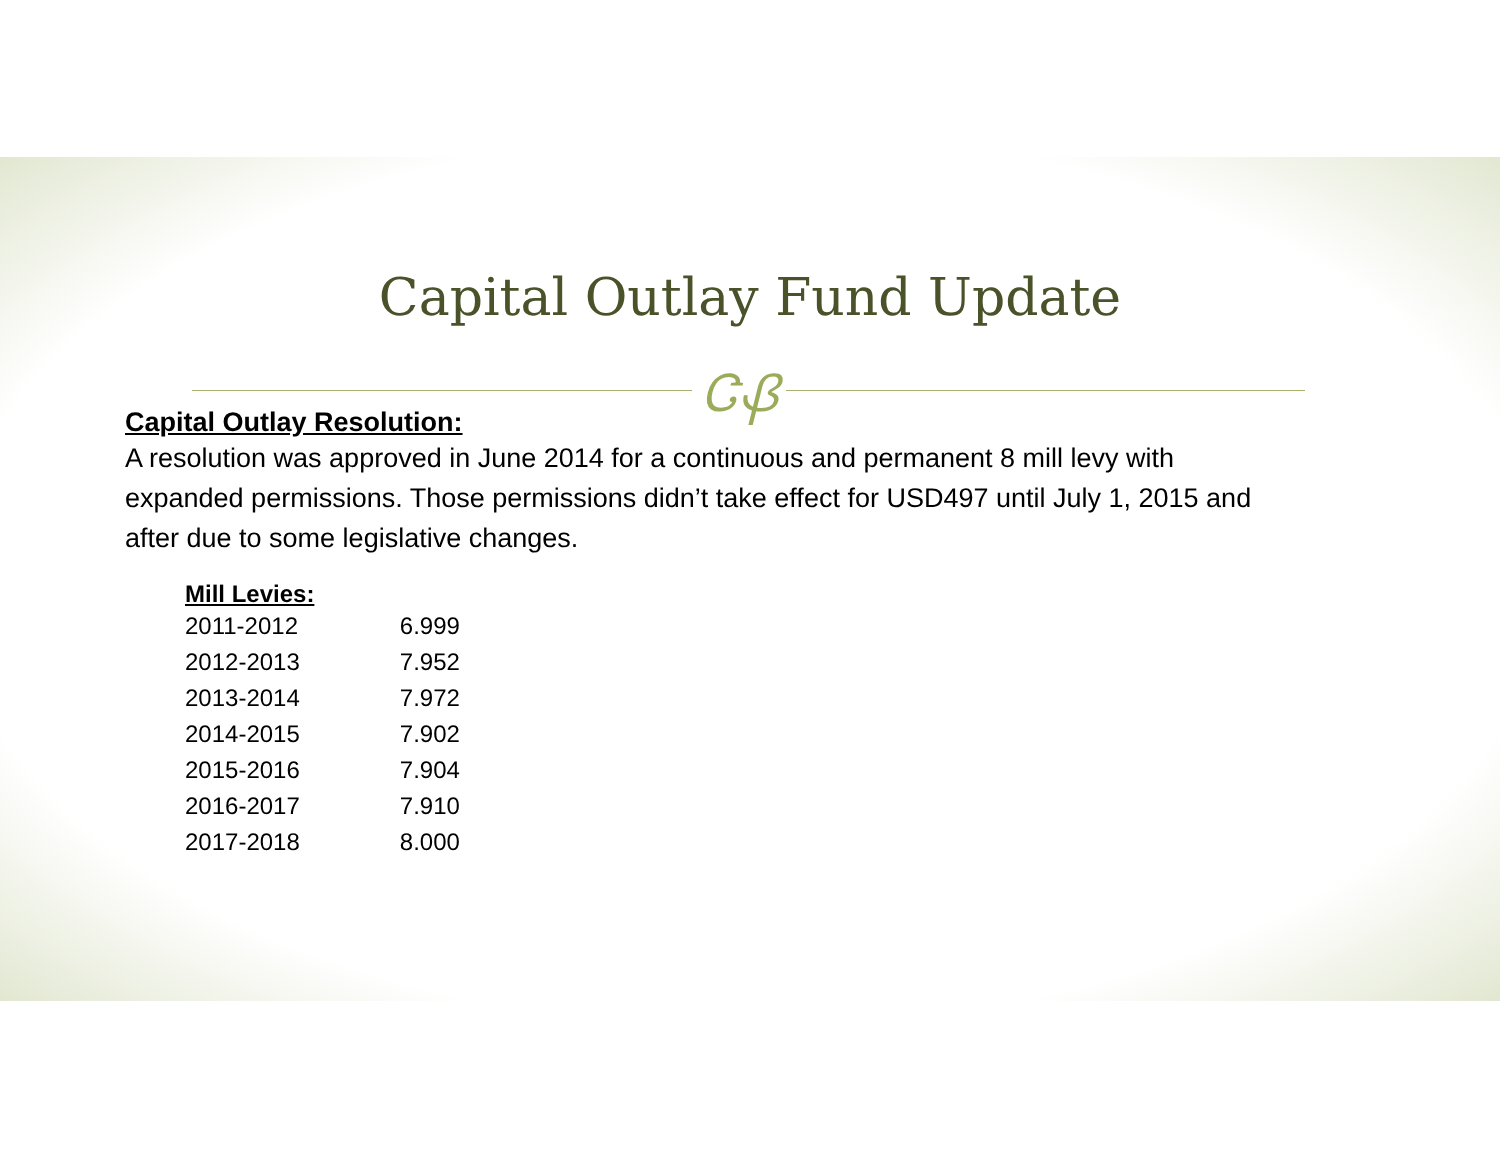Capital Outlay Fund Update
ᏣᏰ
Capital Outlay Resolution:
A resolution was approved in June 2014 for a continuous and permanent 8 mill levy with expanded permissions. Those permissions didn’t take effect for USD497 until July 1, 2015 and after due to some legislative changes.
| Mill Levies: | |
| --- | --- |
| 2011-2012 | 6.999 |
| 2012-2013 | 7.952 |
| 2013-2014 | 7.972 |
| 2014-2015 | 7.902 |
| 2015-2016 | 7.904 |
| 2016-2017 | 7.910 |
| 2017-2018 | 8.000 |